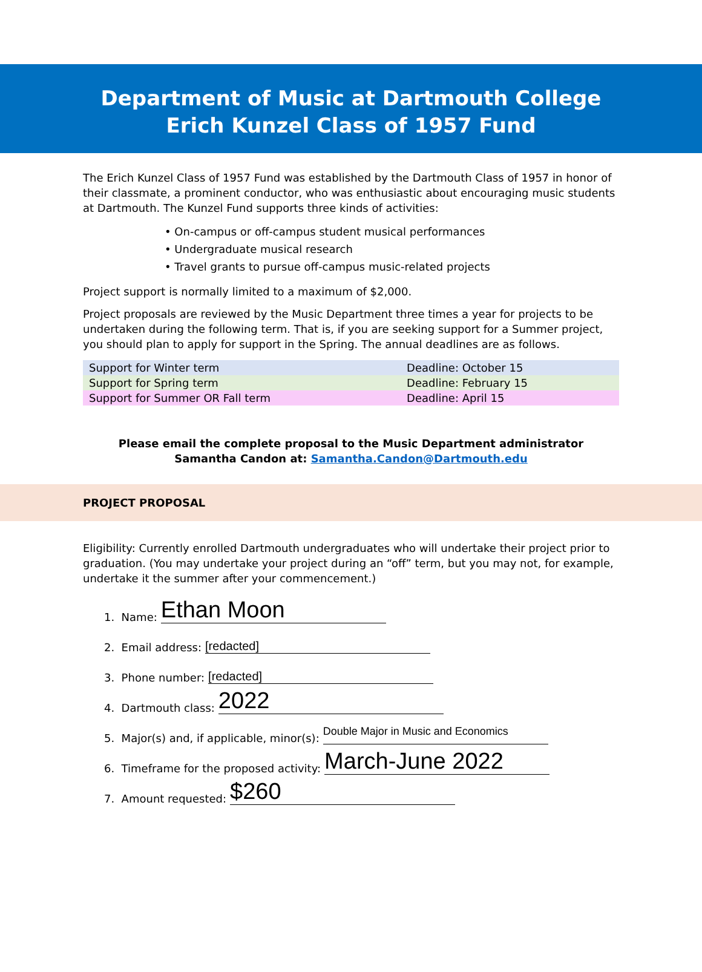Department of Music at Dartmouth College
Erich Kunzel Class of 1957 Fund
The Erich Kunzel Class of 1957 Fund was established by the Dartmouth Class of 1957 in honor of their classmate, a prominent conductor, who was enthusiastic about encouraging music students at Dartmouth. The Kunzel Fund supports three kinds of activities:
• On-campus or off-campus student musical performances
• Undergraduate musical research
• Travel grants to pursue off-campus music-related projects
Project support is normally limited to a maximum of $2,000.
Project proposals are reviewed by the Music Department three times a year for projects to be undertaken during the following term. That is, if you are seeking support for a Summer project, you should plan to apply for support in the Spring. The annual deadlines are as follows.
| Support for Winter term | Deadline: October 15 |
| Support for Spring term | Deadline: February 15 |
| Support for Summer OR Fall term | Deadline: April 15 |
Please email the complete proposal to the Music Department administrator
Samantha Candon at: Samantha.Candon@Dartmouth.edu
PROJECT PROPOSAL
Eligibility: Currently enrolled Dartmouth undergraduates who will undertake their project prior to graduation. (You may undertake your project during an “off” term, but you may not, for example, undertake it the summer after your commencement.)
1. Name: Ethan Moon
2. Email address: [redacted]
3. Phone number: [redacted]
4. Dartmouth class: 2022
5. Major(s) and, if applicable, minor(s): Double Major in Music and Economics
6. Timeframe for the proposed activity: March-June 2022
7. Amount requested: $260